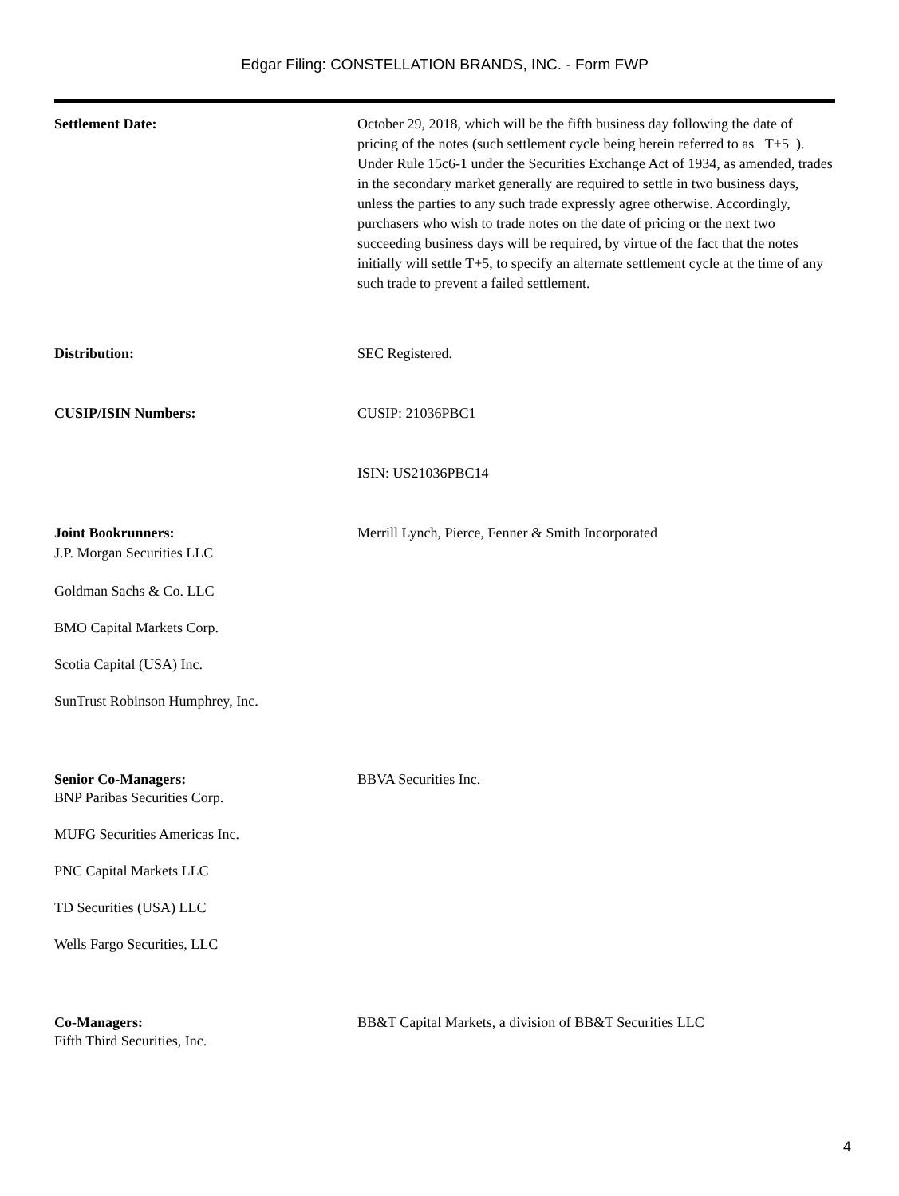Edgar Filing: CONSTELLATION BRANDS, INC. - Form FWP
Settlement Date: October 29, 2018, which will be the fifth business day following the date of pricing of the notes (such settlement cycle being herein referred to as T+5 ). Under Rule 15c6-1 under the Securities Exchange Act of 1934, as amended, trades in the secondary market generally are required to settle in two business days, unless the parties to any such trade expressly agree otherwise. Accordingly, purchasers who wish to trade notes on the date of pricing or the next two succeeding business days will be required, by virtue of the fact that the notes initially will settle T+5, to specify an alternate settlement cycle at the time of any such trade to prevent a failed settlement.
Distribution: SEC Registered.
CUSIP/ISIN Numbers: CUSIP: 21036PBC1
ISIN: US21036PBC14
Joint Bookrunners: Merrill Lynch, Pierce, Fenner & Smith Incorporated
J.P. Morgan Securities LLC
Goldman Sachs & Co. LLC
BMO Capital Markets Corp.
Scotia Capital (USA) Inc.
SunTrust Robinson Humphrey, Inc.
Senior Co-Managers: BBVA Securities Inc.
BNP Paribas Securities Corp.
MUFG Securities Americas Inc.
PNC Capital Markets LLC
TD Securities (USA) LLC
Wells Fargo Securities, LLC
Co-Managers: BB&T Capital Markets, a division of BB&T Securities LLC
Fifth Third Securities, Inc.
4